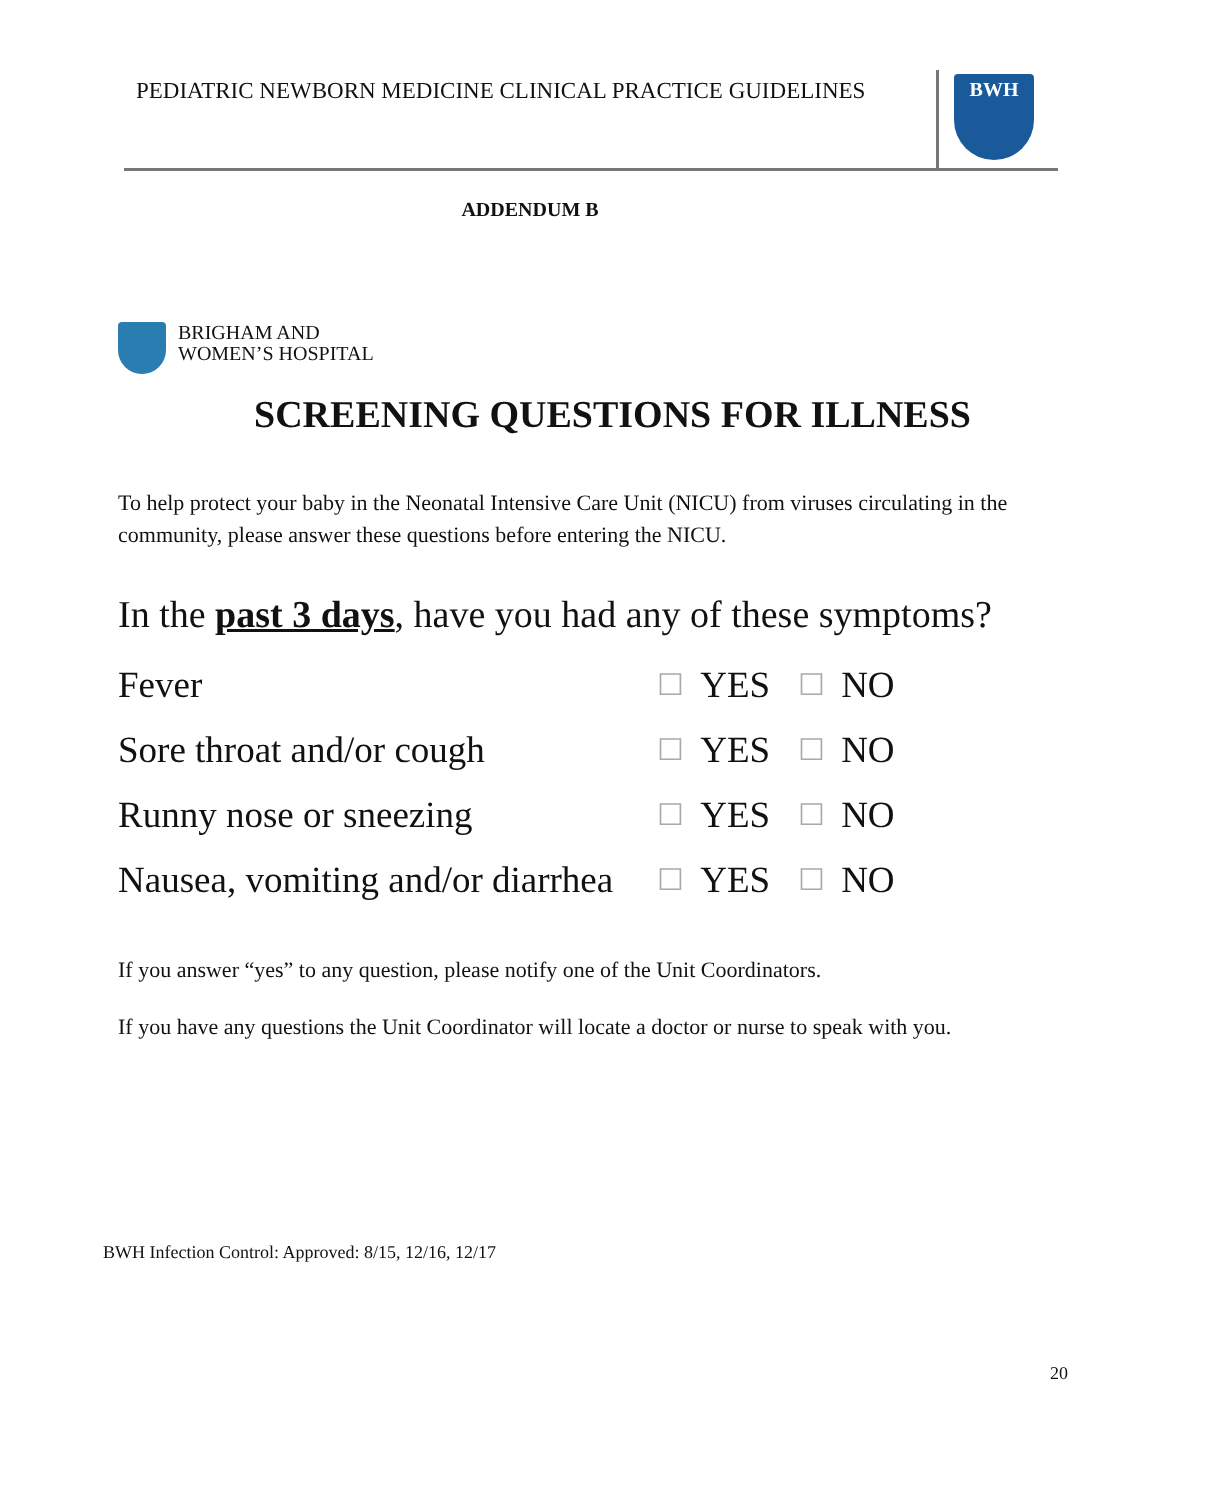PEDIATRIC NEWBORN MEDICINE CLINICAL PRACTICE GUIDELINES
BWH
ADDENDUM B
BRIGHAM AND
WOMEN’S HOSPITAL
SCREENING QUESTIONS FOR ILLNESS
To help protect your baby in the Neonatal Intensive Care Unit (NICU) from viruses circulating in the community, please answer these questions before entering the NICU.
In the past 3 days, have you had any of these symptoms?
| Fever | ☐ | YES | ☐ | NO |
| Sore throat and/or cough | ☐ | YES | ☐ | NO |
| Runny nose or sneezing | ☐ | YES | ☐ | NO |
| Nausea, vomiting and/or diarrhea | ☐ | YES | ☐ | NO |
If you answer “yes” to any question, please notify one of the Unit Coordinators.
If you have any questions the Unit Coordinator will locate a doctor or nurse to speak with you.
BWH Infection Control: Approved: 8/15, 12/16, 12/17
20